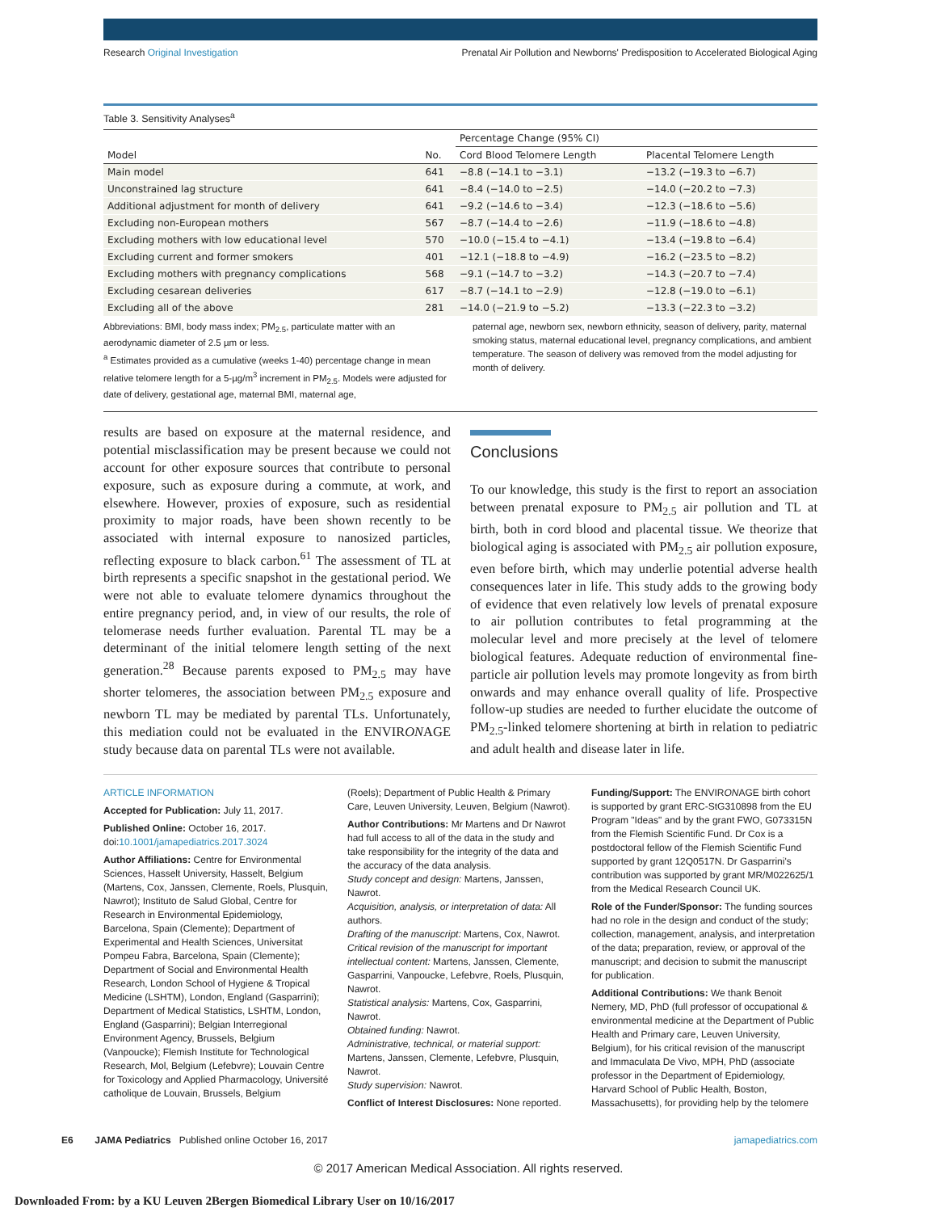Research Original Investigation Prenatal Air Pollution and Newborns' Predisposition to Accelerated Biological Aging
Table 3. Sensitivity Analyses<sup>a</sup>
| | | Percentage Change (95% CI) | |
| --- | --- | --- | --- |
| Model | No. | Cord Blood Telomere Length | Placental Telomere Length |
| Main model | 641 | −8.8 (−14.1 to −3.1) | −13.2 (−19.3 to −6.7) |
| Unconstrained lag structure | 641 | −8.4 (−14.0 to −2.5) | −14.0 (−20.2 to −7.3) |
| Additional adjustment for month of delivery | 641 | −9.2 (−14.6 to −3.4) | −12.3 (−18.6 to −5.6) |
| Excluding non-European mothers | 567 | −8.7 (−14.4 to −2.6) | −11.9 (−18.6 to −4.8) |
| Excluding mothers with low educational level | 570 | −10.0 (−15.4 to −4.1) | −13.4 (−19.8 to −6.4) |
| Excluding current and former smokers | 401 | −12.1 (−18.8 to −4.9) | −16.2 (−23.5 to −8.2) |
| Excluding mothers with pregnancy complications | 568 | −9.1 (−14.7 to −3.2) | −14.3 (−20.7 to −7.4) |
| Excluding cesarean deliveries | 617 | −8.7 (−14.1 to −2.9) | −12.8 (−19.0 to −6.1) |
| Excluding all of the above | 281 | −14.0 (−21.9 to −5.2) | −13.3 (−22.3 to −3.2) |
Abbreviations: BMI, body mass index; PM<sub>2.5</sub>, particulate matter with an aerodynamic diameter of 2.5 µm or less.
<sup>a</sup> Estimates provided as a cumulative (weeks 1-40) percentage change in mean relative telomere length for a 5-µg/m<sup>3</sup> increment in PM<sub>2.5</sub>. Models were adjusted for date of delivery, gestational age, maternal BMI, maternal age,
paternal age, newborn sex, newborn ethnicity, season of delivery, parity, maternal smoking status, maternal educational level, pregnancy complications, and ambient temperature. The season of delivery was removed from the model adjusting for month of delivery.
results are based on exposure at the maternal residence, and potential misclassification may be present because we could not account for other exposure sources that contribute to personal exposure, such as exposure during a commute, at work, and elsewhere. However, proxies of exposure, such as residential proximity to major roads, have been shown recently to be associated with internal exposure to nanosized particles, reflecting exposure to black carbon.<sup>61</sup> The assessment of TL at birth represents a specific snapshot in the gestational period. We were not able to evaluate telomere dynamics throughout the entire pregnancy period, and, in view of our results, the role of telomerase needs further evaluation. Parental TL may be a determinant of the initial telomere length setting of the next generation.<sup>28</sup> Because parents exposed to PM<sub>2.5</sub> may have shorter telomeres, the association between PM<sub>2.5</sub> exposure and newborn TL may be mediated by parental TLs. Unfortunately, this mediation could not be evaluated in the ENVIRONAGE study because data on parental TLs were not available.
Conclusions
To our knowledge, this study is the first to report an association between prenatal exposure to PM<sub>2.5</sub> air pollution and TL at birth, both in cord blood and placental tissue. We theorize that biological aging is associated with PM<sub>2.5</sub> air pollution exposure, even before birth, which may underlie potential adverse health consequences later in life. This study adds to the growing body of evidence that even relatively low levels of prenatal exposure to air pollution contributes to fetal programming at the molecular level and more precisely at the level of telomere biological features. Adequate reduction of environmental fine-particle air pollution levels may promote longevity as from birth onwards and may enhance overall quality of life. Prospective follow-up studies are needed to further elucidate the outcome of PM<sub>2.5</sub>-linked telomere shortening at birth in relation to pediatric and adult health and disease later in life.
ARTICLE INFORMATION
Accepted for Publication: July 11, 2017.
Published Online: October 16, 2017. doi:10.1001/jamapediatrics.2017.3024
Author Affiliations: Centre for Environmental Sciences, Hasselt University, Hasselt, Belgium (Martens, Cox, Janssen, Clemente, Roels, Plusquin, Nawrot); Instituto de Salud Global, Centre for Research in Environmental Epidemiology, Barcelona, Spain (Clemente); Department of Experimental and Health Sciences, Universitat Pompeu Fabra, Barcelona, Spain (Clemente); Department of Social and Environmental Health Research, London School of Hygiene & Tropical Medicine (LSHTM), London, England (Gasparrini); Department of Medical Statistics, LSHTM, London, England (Gasparrini); Belgian Interregional Environment Agency, Brussels, Belgium (Vanpoucke); Flemish Institute for Technological Research, Mol, Belgium (Lefebvre); Louvain Centre for Toxicology and Applied Pharmacology, Université catholique de Louvain, Brussels, Belgium
(Roels); Department of Public Health & Primary Care, Leuven University, Leuven, Belgium (Nawrot).
Author Contributions: Mr Martens and Dr Nawrot had full access to all of the data in the study and take responsibility for the integrity of the data and the accuracy of the data analysis.
Study concept and design: Martens, Janssen, Nawrot.
Acquisition, analysis, or interpretation of data: All authors.
Drafting of the manuscript: Martens, Cox, Nawrot.
Critical revision of the manuscript for important intellectual content: Martens, Janssen, Clemente, Gasparrini, Vanpoucke, Lefebvre, Roels, Plusquin, Nawrot.
Statistical analysis: Martens, Cox, Gasparrini, Nawrot.
Obtained funding: Nawrot.
Administrative, technical, or material support: Martens, Janssen, Clemente, Lefebvre, Plusquin, Nawrot.
Study supervision: Nawrot.
Conflict of Interest Disclosures: None reported.
Funding/Support: The ENVIRONAGE birth cohort is supported by grant ERC-StG310898 from the EU Program "Ideas" and by the grant FWO, G073315N from the Flemish Scientific Fund. Dr Cox is a postdoctoral fellow of the Flemish Scientific Fund supported by grant 12Q0517N. Dr Gasparrini's contribution was supported by grant MR/M022625/1 from the Medical Research Council UK.
Role of the Funder/Sponsor: The funding sources had no role in the design and conduct of the study; collection, management, analysis, and interpretation of the data; preparation, review, or approval of the manuscript; and decision to submit the manuscript for publication.
Additional Contributions: We thank Benoit Nemery, MD, PhD (full professor of occupational & environmental medicine at the Department of Public Health and Primary care, Leuven University, Belgium), for his critical revision of the manuscript and Immaculata De Vivo, MPH, PhD (associate professor in the Department of Epidemiology, Harvard School of Public Health, Boston, Massachusetts), for providing help by the telomere
E6 JAMA Pediatrics Published online October 16, 2017 jamapediatrics.com
© 2017 American Medical Association. All rights reserved.
Downloaded From: by a KU Leuven 2Bergen Biomedical Library User on 10/16/2017